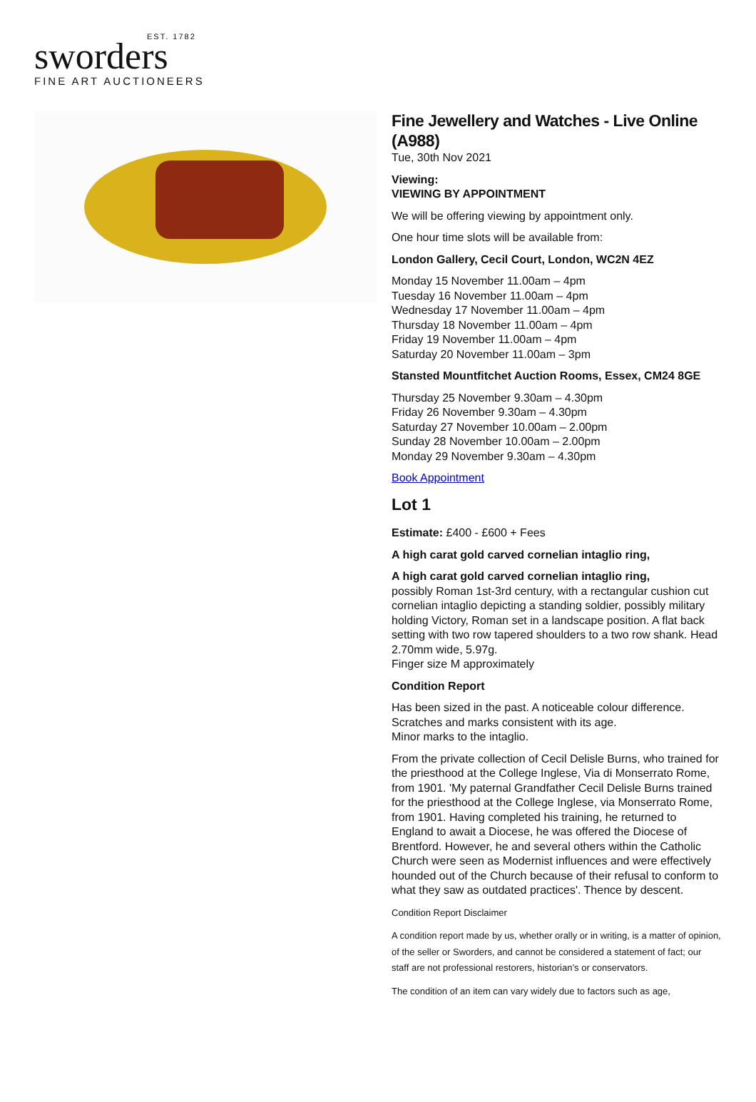EST. 1782
sworders
FINE ART AUCTIONEERS
Fine Jewellery and Watches - Live Online (A988)
Tue, 30th Nov 2021
Viewing:
VIEWING BY APPOINTMENT
We will be offering viewing by appointment only.
One hour time slots will be available from:
London Gallery, Cecil Court, London, WC2N 4EZ
Monday 15 November 11.00am – 4pm
Tuesday 16 November 11.00am – 4pm
Wednesday 17 November 11.00am – 4pm
Thursday 18 November 11.00am – 4pm
Friday 19 November 11.00am – 4pm
Saturday 20 November 11.00am – 3pm
Stansted Mountfitchet Auction Rooms, Essex, CM24 8GE
Thursday 25 November 9.30am – 4.30pm
Friday 26 November 9.30am – 4.30pm
Saturday 27 November 10.00am – 2.00pm
Sunday 28 November 10.00am – 2.00pm
Monday 29 November 9.30am – 4.30pm
Book Appointment
Lot 1
Estimate: £400 - £600 + Fees
A high carat gold carved cornelian intaglio ring,
A high carat gold carved cornelian intaglio ring,
possibly Roman 1st-3rd century, with a rectangular cushion cut cornelian intaglio depicting a standing soldier, possibly military holding Victory, Roman set in a landscape position. A flat back setting with two row tapered shoulders to a two row shank. Head 2.70mm wide, 5.97g.
Finger size M approximately
Condition Report
Has been sized in the past. A noticeable colour difference. Scratches and marks consistent with its age.
Minor marks to the intaglio.
From the private collection of Cecil Delisle Burns, who trained for the priesthood at the College Inglese, Via di Monserrato Rome, from 1901. 'My paternal Grandfather Cecil Delisle Burns trained for the priesthood at the College Inglese, via Monserrato Rome, from 1901. Having completed his training, he returned to England to await a Diocese, he was offered the Diocese of Brentford. However, he and several others within the Catholic Church were seen as Modernist influences and were effectively hounded out of the Church because of their refusal to conform to what they saw as outdated practices'. Thence by descent.
Condition Report Disclaimer
A condition report made by us, whether orally or in writing, is a matter of opinion, of the seller or Sworders, and cannot be considered a statement of fact; our staff are not professional restorers, historian’s or conservators.
The condition of an item can vary widely due to factors such as age,